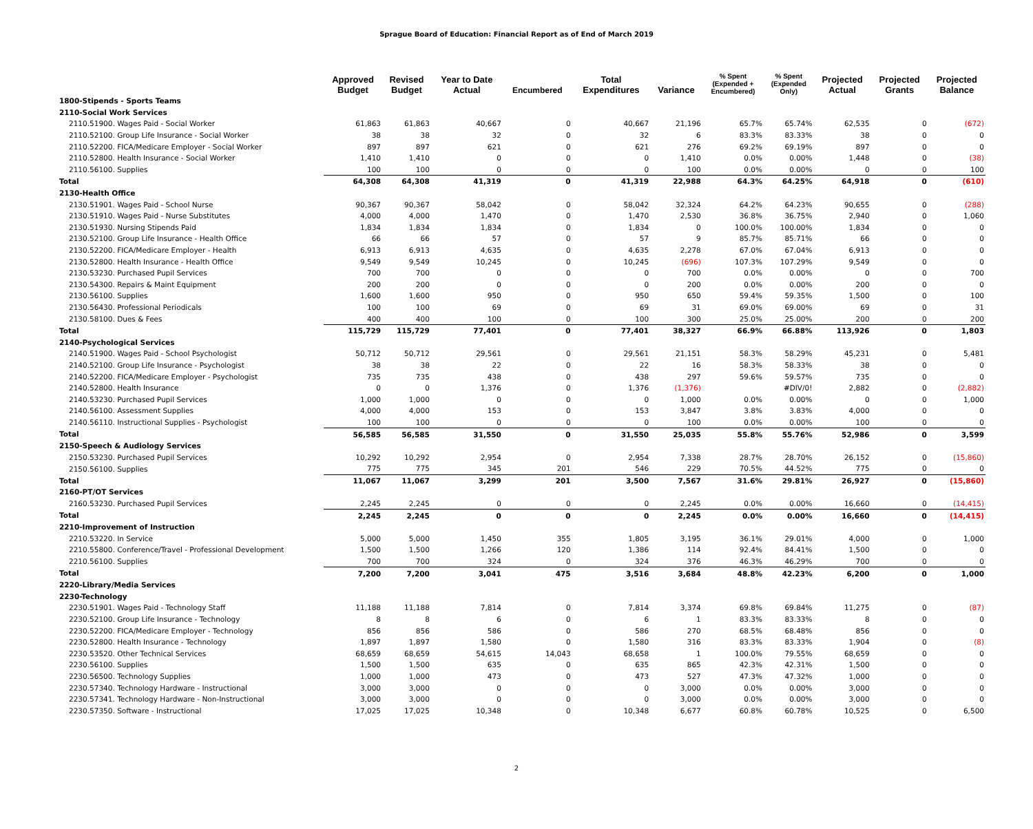Sprague Board of Education: Financial Report as of End of March 2019
| | Approved Budget | Revised Budget | Year to Date Actual | Encumbered | Total Expenditures | Variance | % Spent (Expended + Encumbered) | % Spent (Expended Only) | Projected Actual | Projected Grants | Projected Balance |
| --- | --- | --- | --- | --- | --- | --- | --- | --- | --- | --- | --- |
| 1800-Stipends - Sports Teams | | | | | | | | | | | |
| 2110-Social Work Services | | | | | | | | | | | |
| 2110.51900. Wages Paid - Social Worker | 61,863 | 61,863 | 40,667 | 0 | 40,667 | 21,196 | 65.7% | 65.74% | 62,535 | 0 | (672) |
| 2110.52100. Group Life Insurance - Social Worker | 38 | 38 | 32 | 0 | 32 | 6 | 83.3% | 83.33% | 38 | 0 | 0 |
| 2110.52200. FICA/Medicare Employer - Social Worker | 897 | 897 | 621 | 0 | 621 | 276 | 69.2% | 69.19% | 897 | 0 | 0 |
| 2110.52800. Health Insurance - Social Worker | 1,410 | 1,410 | 0 | 0 | 0 | 1,410 | 0.0% | 0.00% | 1,448 | 0 | (38) |
| 2110.56100. Supplies | 100 | 100 | 0 | 0 | 0 | 100 | 0.0% | 0.00% | 0 | 0 | 100 |
| Total | 64,308 | 64,308 | 41,319 | 0 | 41,319 | 22,988 | 64.3% | 64.25% | 64,918 | 0 | (610) |
| 2130-Health Office | | | | | | | | | | | |
| 2130.51901. Wages Paid - School Nurse | 90,367 | 90,367 | 58,042 | 0 | 58,042 | 32,324 | 64.2% | 64.23% | 90,655 | 0 | (288) |
| 2130.51910. Wages Paid - Nurse Substitutes | 4,000 | 4,000 | 1,470 | 0 | 1,470 | 2,530 | 36.8% | 36.75% | 2,940 | 0 | 1,060 |
| 2130.51930. Nursing Stipends Paid | 1,834 | 1,834 | 1,834 | 0 | 1,834 | 0 | 100.0% | 100.00% | 1,834 | 0 | 0 |
| 2130.52100. Group Life Insurance - Health Office | 66 | 66 | 57 | 0 | 57 | 9 | 85.7% | 85.71% | 66 | 0 | 0 |
| 2130.52200. FICA/Medicare Employer - Health | 6,913 | 6,913 | 4,635 | 0 | 4,635 | 2,278 | 67.0% | 67.04% | 6,913 | 0 | 0 |
| 2130.52800. Health Insurance - Health Office | 9,549 | 9,549 | 10,245 | 0 | 10,245 | (696) | 107.3% | 107.29% | 9,549 | 0 | 0 |
| 2130.53230. Purchased Pupil Services | 700 | 700 | 0 | 0 | 0 | 700 | 0.0% | 0.00% | 0 | 0 | 700 |
| 2130.54300. Repairs & Maint Equipment | 200 | 200 | 0 | 0 | 0 | 200 | 0.0% | 0.00% | 200 | 0 | 0 |
| 2130.56100. Supplies | 1,600 | 1,600 | 950 | 0 | 950 | 650 | 59.4% | 59.35% | 1,500 | 0 | 100 |
| 2130.56430. Professional Periodicals | 100 | 100 | 69 | 0 | 69 | 31 | 69.0% | 69.00% | 69 | 0 | 31 |
| 2130.58100. Dues & Fees | 400 | 400 | 100 | 0 | 100 | 300 | 25.0% | 25.00% | 200 | 0 | 200 |
| Total | 115,729 | 115,729 | 77,401 | 0 | 77,401 | 38,327 | 66.9% | 66.88% | 113,926 | 0 | 1,803 |
| 2140-Psychological Services | | | | | | | | | | | |
| 2140.51900. Wages Paid - School Psychologist | 50,712 | 50,712 | 29,561 | 0 | 29,561 | 21,151 | 58.3% | 58.29% | 45,231 | 0 | 5,481 |
| 2140.52100. Group Life Insurance - Psychologist | 38 | 38 | 22 | 0 | 22 | 16 | 58.3% | 58.33% | 38 | 0 | 0 |
| 2140.52200. FICA/Medicare Employer - Psychologist | 735 | 735 | 438 | 0 | 438 | 297 | 59.6% | 59.57% | 735 | 0 | 0 |
| 2140.52800. Health Insurance | 0 | 0 | 1,376 | 0 | 1,376 | (1,376) | | #DIV/0! | 2,882 | 0 | (2,882) |
| 2140.53230. Purchased Pupil Services | 1,000 | 1,000 | 0 | 0 | 0 | 1,000 | 0.0% | 0.00% | 0 | 0 | 1,000 |
| 2140.56100. Assessment Supplies | 4,000 | 4,000 | 153 | 0 | 153 | 3,847 | 3.8% | 3.83% | 4,000 | 0 | 0 |
| 2140.56110. Instructional Supplies - Psychologist | 100 | 100 | 0 | 0 | 0 | 100 | 0.0% | 0.00% | 100 | 0 | 0 |
| Total | 56,585 | 56,585 | 31,550 | 0 | 31,550 | 25,035 | 55.8% | 55.76% | 52,986 | 0 | 3,599 |
| 2150-Speech & Audiology Services | | | | | | | | | | | |
| 2150.53230. Purchased Pupil Services | 10,292 | 10,292 | 2,954 | 0 | 2,954 | 7,338 | 28.7% | 28.70% | 26,152 | 0 | (15,860) |
| 2150.56100. Supplies | 775 | 775 | 345 | 201 | 546 | 229 | 70.5% | 44.52% | 775 | 0 | 0 |
| Total | 11,067 | 11,067 | 3,299 | 201 | 3,500 | 7,567 | 31.6% | 29.81% | 26,927 | 0 | (15,860) |
| 2160-PT/OT Services | | | | | | | | | | | |
| 2160.53230. Purchased Pupil Services | 2,245 | 2,245 | 0 | 0 | 0 | 2,245 | 0.0% | 0.00% | 16,660 | 0 | (14,415) |
| Total | 2,245 | 2,245 | 0 | 0 | 0 | 2,245 | 0.0% | 0.00% | 16,660 | 0 | (14,415) |
| 2210-Improvement of Instruction | | | | | | | | | | | |
| 2210.53220. In Service | 5,000 | 5,000 | 1,450 | 355 | 1,805 | 3,195 | 36.1% | 29.01% | 4,000 | 0 | 1,000 |
| 2210.55800. Conference/Travel - Professional Development | 1,500 | 1,500 | 1,266 | 120 | 1,386 | 114 | 92.4% | 84.41% | 1,500 | 0 | 0 |
| 2210.56100. Supplies | 700 | 700 | 324 | 0 | 324 | 376 | 46.3% | 46.29% | 700 | 0 | 0 |
| Total | 7,200 | 7,200 | 3,041 | 475 | 3,516 | 3,684 | 48.8% | 42.23% | 6,200 | 0 | 1,000 |
| 2220-Library/Media Services | | | | | | | | | | | |
| 2230-Technology | | | | | | | | | | | |
| 2230.51901. Wages Paid - Technology Staff | 11,188 | 11,188 | 7,814 | 0 | 7,814 | 3,374 | 69.8% | 69.84% | 11,275 | 0 | (87) |
| 2230.52100. Group Life Insurance - Technology | 8 | 8 | 6 | 0 | 6 | 1 | 83.3% | 83.33% | 8 | 0 | 0 |
| 2230.52200. FICA/Medicare Employer - Technology | 856 | 856 | 586 | 0 | 586 | 270 | 68.5% | 68.48% | 856 | 0 | 0 |
| 2230.52800. Health Insurance - Technology | 1,897 | 1,897 | 1,580 | 0 | 1,580 | 316 | 83.3% | 83.33% | 1,904 | 0 | (8) |
| 2230.53520. Other Technical Services | 68,659 | 68,659 | 54,615 | 14,043 | 68,658 | 1 | 100.0% | 79.55% | 68,659 | 0 | 0 |
| 2230.56100. Supplies | 1,500 | 1,500 | 635 | 0 | 635 | 865 | 42.3% | 42.31% | 1,500 | 0 | 0 |
| 2230.56500. Technology Supplies | 1,000 | 1,000 | 473 | 0 | 473 | 527 | 47.3% | 47.32% | 1,000 | 0 | 0 |
| 2230.57340. Technology Hardware - Instructional | 3,000 | 3,000 | 0 | 0 | 0 | 3,000 | 0.0% | 0.00% | 3,000 | 0 | 0 |
| 2230.57341. Technology Hardware - Non-Instructional | 3,000 | 3,000 | 0 | 0 | 0 | 3,000 | 0.0% | 0.00% | 3,000 | 0 | 0 |
| 2230.57350. Software - Instructional | 17,025 | 17,025 | 10,348 | 0 | 10,348 | 6,677 | 60.8% | 60.78% | 10,525 | 0 | 6,500 |
2